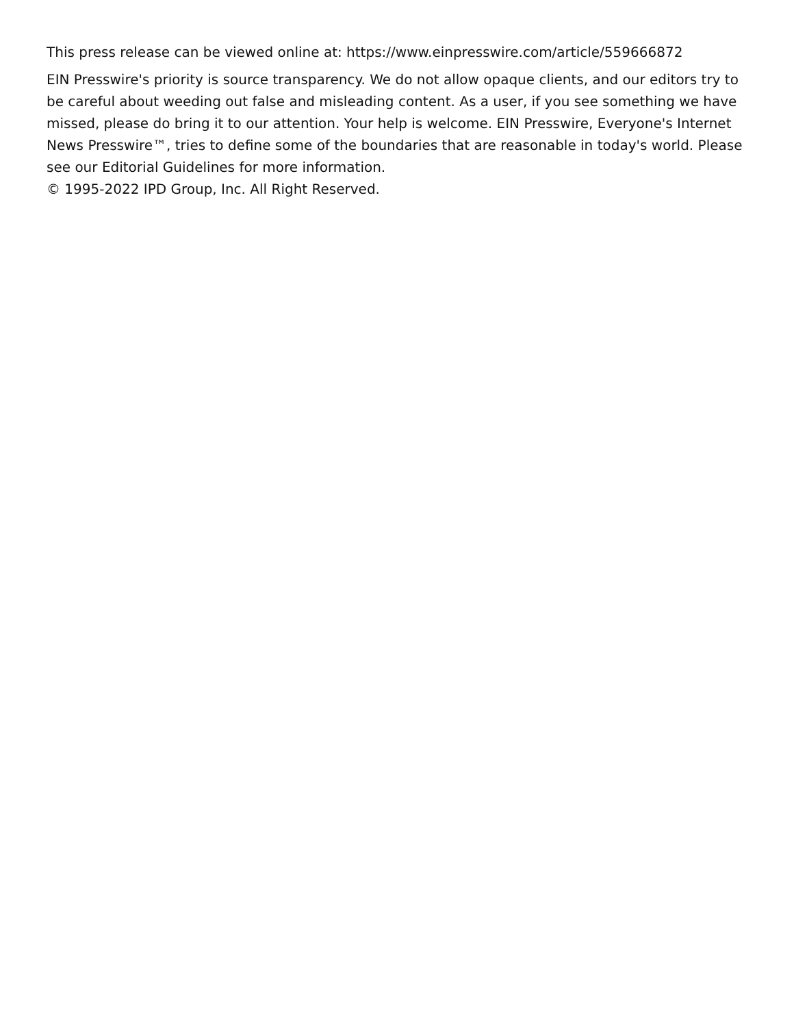This press release can be viewed online at: https://www.einpresswire.com/article/559666872
EIN Presswire's priority is source transparency. We do not allow opaque clients, and our editors try to be careful about weeding out false and misleading content. As a user, if you see something we have missed, please do bring it to our attention. Your help is welcome. EIN Presswire, Everyone's Internet News Presswire™, tries to define some of the boundaries that are reasonable in today's world. Please see our Editorial Guidelines for more information.
© 1995-2022 IPD Group, Inc. All Right Reserved.